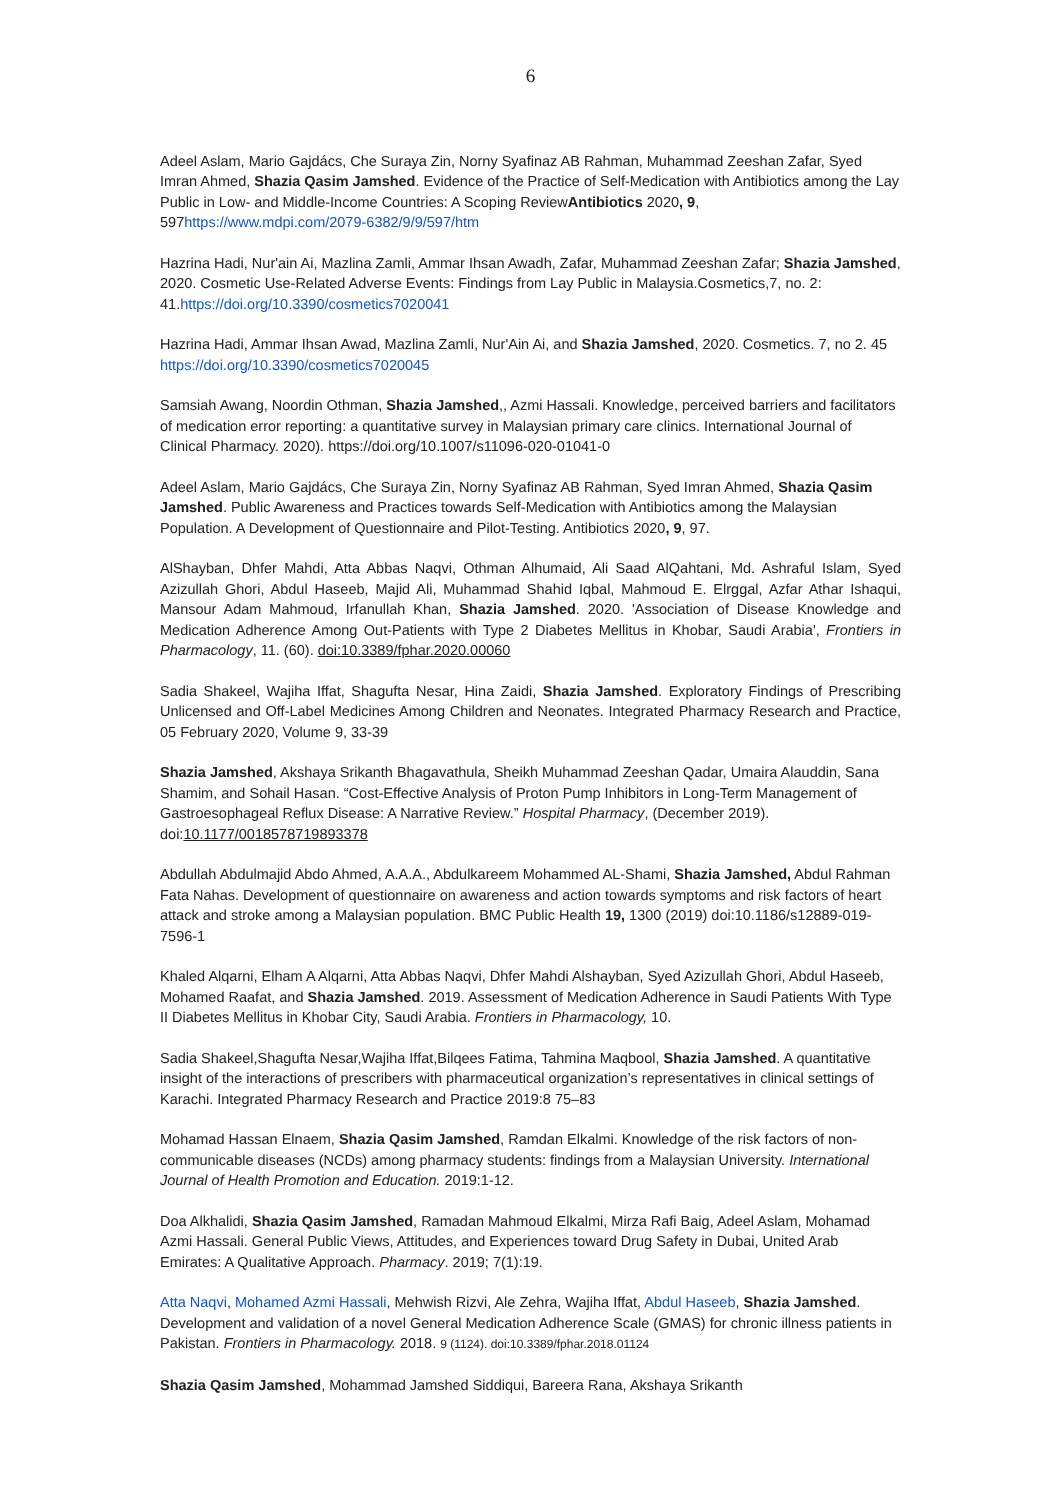6
Adeel Aslam, Mario Gajdács, Che Suraya Zin, Norny Syafinaz AB Rahman, Muhammad Zeeshan Zafar, Syed Imran Ahmed, Shazia Qasim Jamshed. Evidence of the Practice of Self-Medication with Antibiotics among the Lay Public in Low- and Middle-Income Countries: A Scoping ReviewAntibiotics 2020, 9, 597https://www.mdpi.com/2079-6382/9/9/597/htm
Hazrina Hadi, Nur'ain Ai, Mazlina Zamli, Ammar Ihsan Awadh, Zafar, Muhammad Zeeshan Zafar; Shazia Jamshed, 2020. Cosmetic Use-Related Adverse Events: Findings from Lay Public in Malaysia.Cosmetics,7, no. 2: 41.https://doi.org/10.3390/cosmetics7020041
Hazrina Hadi, Ammar Ihsan Awad, Mazlina Zamli, Nur'Ain Ai, and Shazia Jamshed, 2020. Cosmetics. 7, no 2. 45 https://doi.org/10.3390/cosmetics7020045
Samsiah Awang, Noordin Othman, Shazia Jamshed,, Azmi Hassali. Knowledge, perceived barriers and facilitators of medication error reporting: a quantitative survey in Malaysian primary care clinics. International Journal of Clinical Pharmacy. 2020). https://doi.org/10.1007/s11096-020-01041-0
Adeel Aslam, Mario Gajdács, Che Suraya Zin, Norny Syafinaz AB Rahman, Syed Imran Ahmed, Shazia Qasim Jamshed. Public Awareness and Practices towards Self-Medication with Antibiotics among the Malaysian Population. A Development of Questionnaire and Pilot-Testing. Antibiotics 2020, 9, 97.
AlShayban, Dhfer Mahdi, Atta Abbas Naqvi, Othman Alhumaid, Ali Saad AlQahtani, Md. Ashraful Islam, Syed Azizullah Ghori, Abdul Haseeb, Majid Ali, Muhammad Shahid Iqbal, Mahmoud E. Elrggal, Azfar Athar Ishaqui, Mansour Adam Mahmoud, Irfanullah Khan, Shazia Jamshed. 2020. 'Association of Disease Knowledge and Medication Adherence Among Out-Patients with Type 2 Diabetes Mellitus in Khobar, Saudi Arabia', Frontiers in Pharmacology, 11. (60). doi:10.3389/fphar.2020.00060
Sadia Shakeel, Wajiha Iffat, Shagufta Nesar, Hina Zaidi, Shazia Jamshed. Exploratory Findings of Prescribing Unlicensed and Off-Label Medicines Among Children and Neonates. Integrated Pharmacy Research and Practice, 05 February 2020, Volume 9, 33-39
Shazia Jamshed, Akshaya Srikanth Bhagavathula, Sheikh Muhammad Zeeshan Qadar, Umaira Alauddin, Sana Shamim, and Sohail Hasan. “Cost-Effective Analysis of Proton Pump Inhibitors in Long-Term Management of Gastroesophageal Reflux Disease: A Narrative Review.” Hospital Pharmacy, (December 2019). doi:10.1177/0018578719893378
Abdullah Abdulmajid Abdo Ahmed, A.A.A., Abdulkareem Mohammed AL-Shami, Shazia Jamshed, Abdul Rahman Fata Nahas. Development of questionnaire on awareness and action towards symptoms and risk factors of heart attack and stroke among a Malaysian population. BMC Public Health 19, 1300 (2019) doi:10.1186/s12889-019-7596-1
Khaled Alqarni, Elham A Alqarni, Atta Abbas Naqvi, Dhfer Mahdi Alshayban, Syed Azizullah Ghori, Abdul Haseeb, Mohamed Raafat, and Shazia Jamshed. 2019. Assessment of Medication Adherence in Saudi Patients With Type II Diabetes Mellitus in Khobar City, Saudi Arabia. Frontiers in Pharmacology, 10.
Sadia Shakeel,Shagufta Nesar,Wajiha Iffat,Bilqees Fatima, Tahmina Maqbool, Shazia Jamshed. A quantitative insight of the interactions of prescribers with pharmaceutical organization’s representatives in clinical settings of Karachi. Integrated Pharmacy Research and Practice 2019:8 75–83
Mohamad Hassan Elnaem, Shazia Qasim Jamshed, Ramdan Elkalmi. Knowledge of the risk factors of non-communicable diseases (NCDs) among pharmacy students: findings from a Malaysian University. International Journal of Health Promotion and Education. 2019:1-12.
Doa Alkhalidi, Shazia Qasim Jamshed, Ramadan Mahmoud Elkalmi, Mirza Rafi Baig, Adeel Aslam, Mohamad Azmi Hassali. General Public Views, Attitudes, and Experiences toward Drug Safety in Dubai, United Arab Emirates: A Qualitative Approach. Pharmacy. 2019; 7(1):19.
Atta Naqvi, Mohamed Azmi Hassali, Mehwish Rizvi, Ale Zehra, Wajiha Iffat, Abdul Haseeb, Shazia Jamshed. Development and validation of a novel General Medication Adherence Scale (GMAS) for chronic illness patients in Pakistan. Frontiers in Pharmacology. 2018. 9 (1124). doi:10.3389/fphar.2018.01124
Shazia Qasim Jamshed, Mohammad Jamshed Siddiqui, Bareera Rana, Akshaya Srikanth